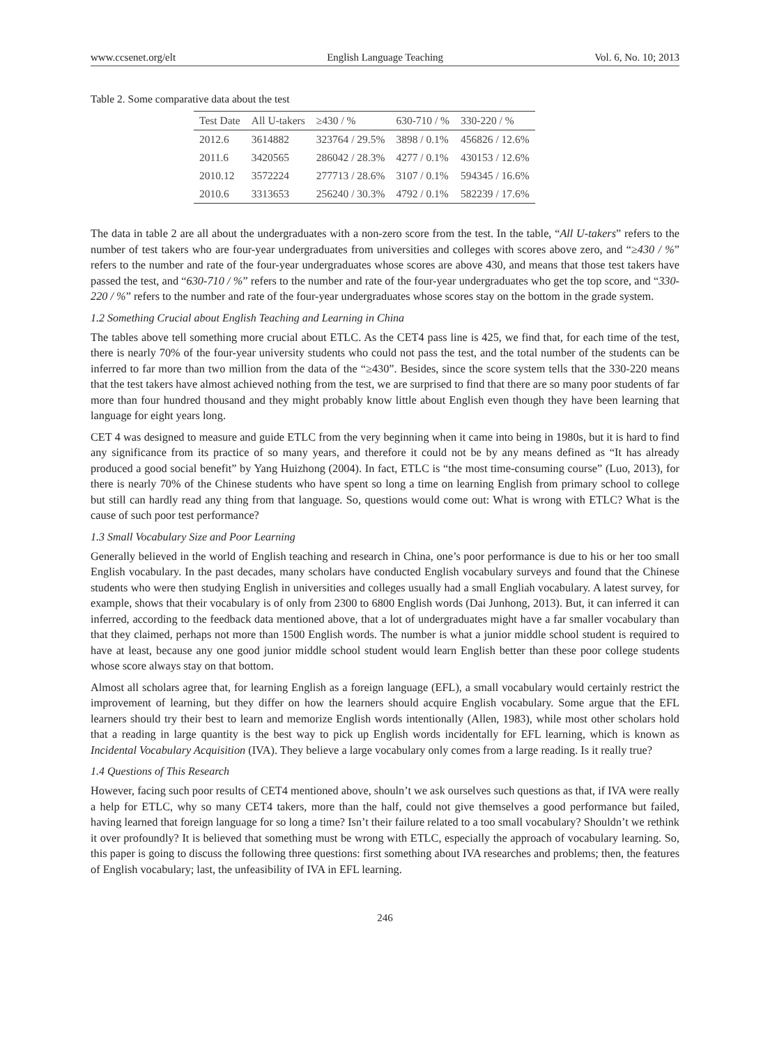www.ccsenet.org/elt English Language Teaching Vol. 6, No. 10; 2013
Table 2. Some comparative data about the test
| Test Date | All U-takers | ≥430 / % | 630-710 / % | 330-220 / % |
| --- | --- | --- | --- | --- |
| 2012.6 | 3614882 | 323764 / 29.5% | 3898 / 0.1% | 456826 / 12.6% |
| 2011.6 | 3420565 | 286042 / 28.3% | 4277 / 0.1% | 430153 / 12.6% |
| 2010.12 | 3572224 | 277713 / 28.6% | 3107 / 0.1% | 594345 / 16.6% |
| 2010.6 | 3313653 | 256240 / 30.3% | 4792 / 0.1% | 582239 / 17.6% |
The data in table 2 are all about the undergraduates with a non-zero score from the test. In the table, “All U-takers” refers to the number of test takers who are four-year undergraduates from universities and colleges with scores above zero, and “≥430 / %” refers to the number and rate of the four-year undergraduates whose scores are above 430, and means that those test takers have passed the test, and “630-710 / %” refers to the number and rate of the four-year undergraduates who get the top score, and “330-220 / %” refers to the number and rate of the four-year undergraduates whose scores stay on the bottom in the grade system.
1.2 Something Crucial about English Teaching and Learning in China
The tables above tell something more crucial about ETLC. As the CET4 pass line is 425, we find that, for each time of the test, there is nearly 70% of the four-year university students who could not pass the test, and the total number of the students can be inferred to far more than two million from the data of the “≥430”. Besides, since the score system tells that the 330-220 means that the test takers have almost achieved nothing from the test, we are surprised to find that there are so many poor students of far more than four hundred thousand and they might probably know little about English even though they have been learning that language for eight years long.
CET 4 was designed to measure and guide ETLC from the very beginning when it came into being in 1980s, but it is hard to find any significance from its practice of so many years, and therefore it could not be by any means defined as “It has already produced a good social benefit” by Yang Huizhong (2004). In fact, ETLC is “the most time-consuming course” (Luo, 2013), for there is nearly 70% of the Chinese students who have spent so long a time on learning English from primary school to college but still can hardly read any thing from that language. So, questions would come out: What is wrong with ETLC? What is the cause of such poor test performance?
1.3 Small Vocabulary Size and Poor Learning
Generally believed in the world of English teaching and research in China, one’s poor performance is due to his or her too small English vocabulary. In the past decades, many scholars have conducted English vocabulary surveys and found that the Chinese students who were then studying English in universities and colleges usually had a small Engliah vocabulary. A latest survey, for example, shows that their vocabulary is of only from 2300 to 6800 English words (Dai Junhong, 2013). But, it can inferred it can inferred, according to the feedback data mentioned above, that a lot of undergraduates might have a far smaller vocabulary than that they claimed, perhaps not more than 1500 English words. The number is what a junior middle school student is required to have at least, because any one good junior middle school student would learn English better than these poor college students whose score always stay on that bottom.
Almost all scholars agree that, for learning English as a foreign language (EFL), a small vocabulary would certainly restrict the improvement of learning, but they differ on how the learners should acquire English vocabulary. Some argue that the EFL learners should try their best to learn and memorize English words intentionally (Allen, 1983), while most other scholars hold that a reading in large quantity is the best way to pick up English words incidentally for EFL learning, which is known as Incidental Vocabulary Acquisition (IVA). They believe a large vocabulary only comes from a large reading. Is it really true?
1.4 Questions of This Research
However, facing such poor results of CET4 mentioned above, shouln’t we ask ourselves such questions as that, if IVA were really a help for ETLC, why so many CET4 takers, more than the half, could not give themselves a good performance but failed, having learned that foreign language for so long a time? Isn’t their failure related to a too small vocabulary? Shouldn’t we rethink it over profoundly? It is believed that something must be wrong with ETLC, especially the approach of vocabulary learning. So, this paper is going to discuss the following three questions: first something about IVA researches and problems; then, the features of English vocabulary; last, the unfeasibility of IVA in EFL learning.
246